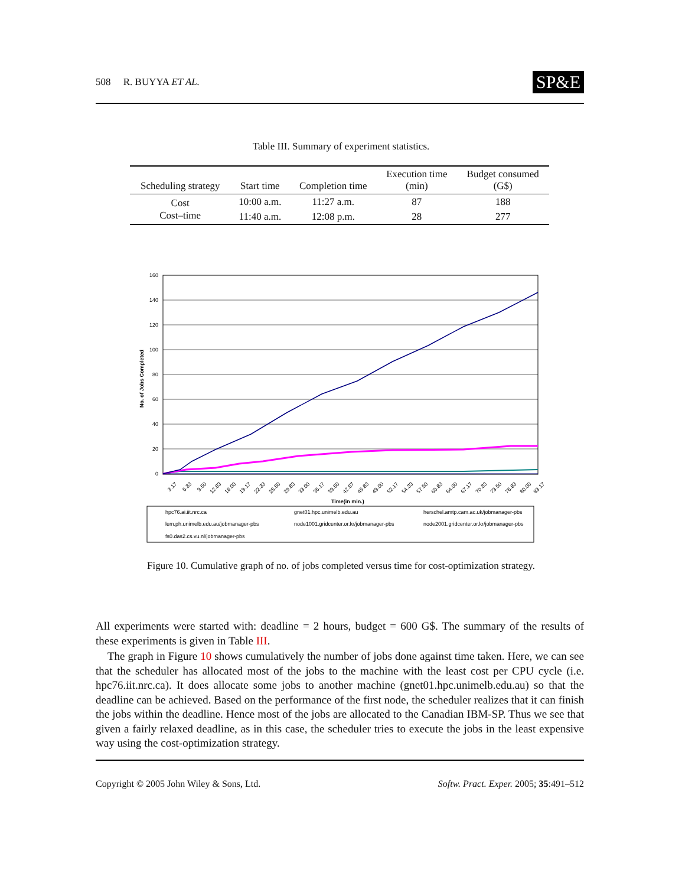508 R. BUYYA ET AL. SP&E
Table III. Summary of experiment statistics.
| Scheduling strategy | Start time | Completion time | Execution time (min) | Budget consumed (G$) |
| --- | --- | --- | --- | --- |
| Cost | 10:00 a.m. | 11:27 a.m. | 87 | 188 |
| Cost–time | 11:40 a.m. | 12:08 p.m. | 28 | 277 |
160
140
120
100
80
60
40
20
0
No. of Jobs Completed
3.17
6.33
9.50
12.83
16.00
19.17
22.33
25.50
29.83
33.00
36.17
39.50
42.67
45.83
49.00
52.17
54.33
57.50
60.83
64.00
67.17
70.33
73.50
76.83
80.00
83.17
Time(in min.)
hpc76.ai.iit.nrc.ca
gnet01.hpc.unimelb.edu.au
herschel.amtp.cam.ac.uk/jobmanager-pbs
lem.ph.unimelb.edu.au/jobmanager-pbs
node1001.gridcenter.or.kr/jobmanager-pbs
node2001.gridcenter.or.kr/jobmanager-pbs
fs0.das2.cs.vu.nl/jobmanager-pbs
Figure 10. Cumulative graph of no. of jobs completed versus time for cost-optimization strategy.
All experiments were started with: deadline = 2 hours, budget = 600 G$. The summary of the results of these experiments is given in Table III.
The graph in Figure 10 shows cumulatively the number of jobs done against time taken. Here, we can see that the scheduler has allocated most of the jobs to the machine with the least cost per CPU cycle (i.e. hpc76.iit.nrc.ca). It does allocate some jobs to another machine (gnet01.hpc.unimelb.edu.au) so that the deadline can be achieved. Based on the performance of the first node, the scheduler realizes that it can finish the jobs within the deadline. Hence most of the jobs are allocated to the Canadian IBM-SP. Thus we see that given a fairly relaxed deadline, as in this case, the scheduler tries to execute the jobs in the least expensive way using the cost-optimization strategy.
Copyright © 2005 John Wiley & Sons, Ltd. Softw. Pract. Exper. 2005; 35:491–512